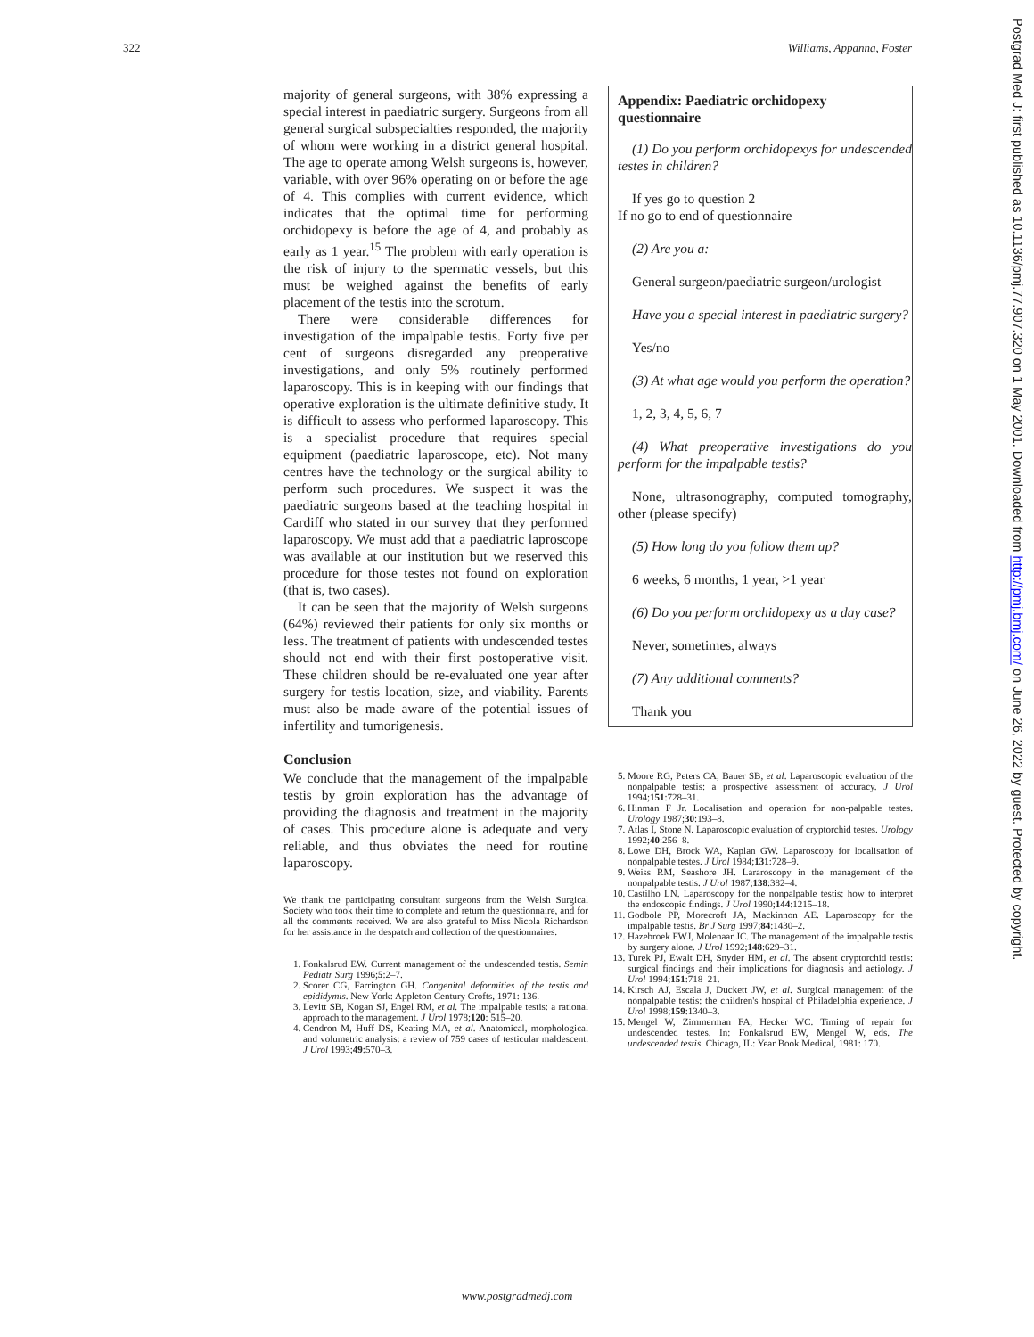322 Williams, Appanna, Foster
majority of general surgeons, with 38% expressing a special interest in paediatric surgery. Surgeons from all general surgical subspecialties responded, the majority of whom were working in a district general hospital. The age to operate among Welsh surgeons is, however, variable, with over 96% operating on or before the age of 4. This complies with current evidence, which indicates that the optimal time for performing orchidopexy is before the age of 4, and probably as early as 1 year.<sup>15</sup> The problem with early operation is the risk of injury to the spermatic vessels, but this must be weighed against the benefits of early placement of the testis into the scrotum.
There were considerable differences for investigation of the impalpable testis. Forty five per cent of surgeons disregarded any preoperative investigations, and only 5% routinely performed laparoscopy. This is in keeping with our findings that operative exploration is the ultimate definitive study. It is difficult to assess who performed laparoscopy. This is a specialist procedure that requires special equipment (paediatric laparoscope, etc). Not many centres have the technology or the surgical ability to perform such procedures. We suspect it was the paediatric surgeons based at the teaching hospital in Cardiff who stated in our survey that they performed laparoscopy. We must add that a paediatric laproscope was available at our institution but we reserved this procedure for those testes not found on exploration (that is, two cases).
It can be seen that the majority of Welsh surgeons (64%) reviewed their patients for only six months or less. The treatment of patients with undescended testes should not end with their first postoperative visit. These children should be re-evaluated one year after surgery for testis location, size, and viability. Parents must also be made aware of the potential issues of infertility and tumorigenesis.
Conclusion
We conclude that the management of the impalpable testis by groin exploration has the advantage of providing the diagnosis and treatment in the majority of cases. This procedure alone is adequate and very reliable, and thus obviates the need for routine laparoscopy.
We thank the participating consultant surgeons from the Welsh Surgical Society who took their time to complete and return the questionnaire, and for all the comments received. We are also grateful to Miss Nicola Richardson for her assistance in the despatch and collection of the questionnaires.
1. Fonkalsrud EW. Current management of the undescended testis. Semin Pediatr Surg 1996;5:2–7.
2. Scorer CG, Farrington GH. Congenital deformities of the testis and epididymis. New York: Appleton Century Crofts, 1971: 136.
3. Levitt SB, Kogan SJ, Engel RM, et al. The impalpable testis: a rational approach to the management. J Urol 1978;120: 515–20.
4. Cendron M, Huff DS, Keating MA, et al. Anatomical, morphological and volumetric analysis: a review of 759 cases of testicular maldescent. J Urol 1993;49:570–3.
Appendix: Paediatric orchidopexy questionnaire
(1) Do you perform orchidopexys for undescended testes in children?
If yes go to question 2
If no go to end of questionnaire
(2) Are you a:
General surgeon/paediatric surgeon/urologist
Have you a special interest in paediatric surgery?
Yes/no
(3) At what age would you perform the operation?
1, 2, 3, 4, 5, 6, 7
(4) What preoperative investigations do you perform for the impalpable testis?
None, ultrasonography, computed tomography, other (please specify)
(5) How long do you follow them up?
6 weeks, 6 months, 1 year, >1 year
(6) Do you perform orchidopexy as a day case?
Never, sometimes, always
(7) Any additional comments?
Thank you
5. Moore RG, Peters CA, Bauer SB, et al. Laparoscopic evaluation of the nonpalpable testis: a prospective assessment of accuracy. J Urol 1994;151:728–31.
6. Hinman F Jr. Localisation and operation for non-palpable testes. Urology 1987;30:193–8.
7. Atlas I, Stone N. Laparoscopic evaluation of cryptorchid testes. Urology 1992;40:256–8.
8. Lowe DH, Brock WA, Kaplan GW. Laparoscopy for localisation of nonpalpable testes. J Urol 1984;131:728–9.
9. Weiss RM, Seashore JH. Lararoscopy in the management of the nonpalpable testis. J Urol 1987;138:382–4.
10. Castilho LN. Laparoscopy for the nonpalpable testis: how to interpret the endoscopic findings. J Urol 1990;144:1215–18.
11. Godbole PP, Morecroft JA, Mackinnon AE. Laparoscopy for the impalpable testis. Br J Surg 1997;84:1430–2.
12. Hazebroek FWJ, Molenaar JC. The management of the impalpable testis by surgery alone. J Urol 1992;148:629–31.
13. Turek PJ, Ewalt DH, Snyder HM, et al. The absent cryptorchid testis: surgical findings and their implications for diagnosis and aetiology. J Urol 1994;151:718–21.
14. Kirsch AJ, Escala J, Duckett JW, et al. Surgical management of the nonpalpable testis: the children's hospital of Philadelphia experience. J Urol 1998;159:1340–3.
15. Mengel W, Zimmerman FA, Hecker WC. Timing of repair for undescended testes. In: Fonkalsrud EW, Mengel W, eds. The undescended testis. Chicago, IL: Year Book Medical, 1981: 170.
Postgrad Med J: first published as 10.1136/pmj.77.907.320 on 1 May 2001. Downloaded from http://pmj.bmj.com/ on June 26, 2022 by guest. Protected by copyright.
www.postgradmedj.com